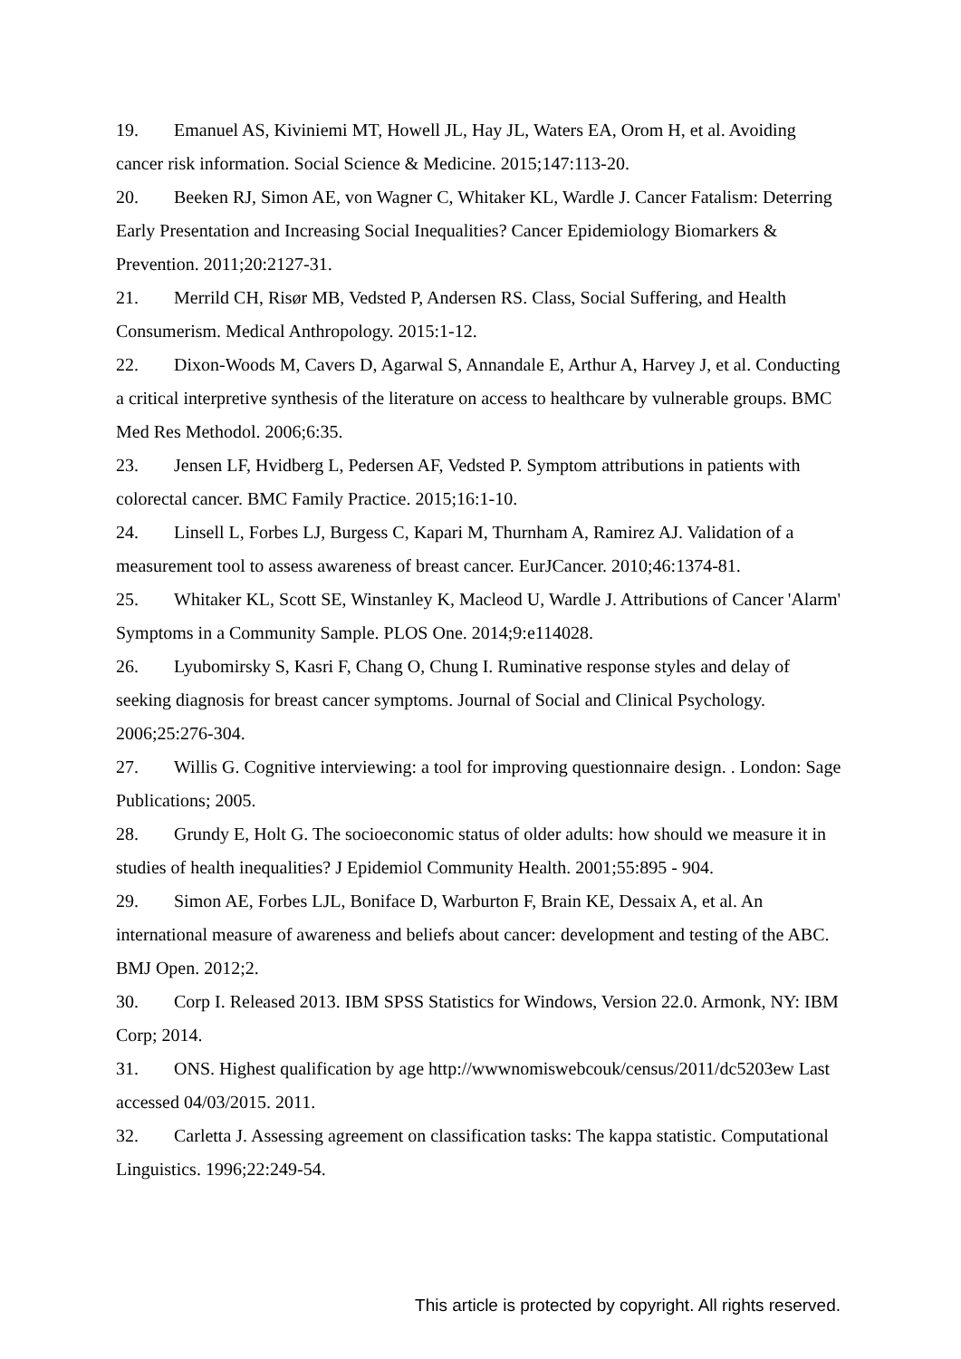19. Emanuel AS, Kiviniemi MT, Howell JL, Hay JL, Waters EA, Orom H, et al. Avoiding cancer risk information. Social Science & Medicine. 2015;147:113-20.
20. Beeken RJ, Simon AE, von Wagner C, Whitaker KL, Wardle J. Cancer Fatalism: Deterring Early Presentation and Increasing Social Inequalities? Cancer Epidemiology Biomarkers & Prevention. 2011;20:2127-31.
21. Merrild CH, Risør MB, Vedsted P, Andersen RS. Class, Social Suffering, and Health Consumerism. Medical Anthropology. 2015:1-12.
22. Dixon-Woods M, Cavers D, Agarwal S, Annandale E, Arthur A, Harvey J, et al. Conducting a critical interpretive synthesis of the literature on access to healthcare by vulnerable groups. BMC Med Res Methodol. 2006;6:35.
23. Jensen LF, Hvidberg L, Pedersen AF, Vedsted P. Symptom attributions in patients with colorectal cancer. BMC Family Practice. 2015;16:1-10.
24. Linsell L, Forbes LJ, Burgess C, Kapari M, Thurnham A, Ramirez AJ. Validation of a measurement tool to assess awareness of breast cancer. EurJCancer. 2010;46:1374-81.
25. Whitaker KL, Scott SE, Winstanley K, Macleod U, Wardle J. Attributions of Cancer 'Alarm' Symptoms in a Community Sample. PLOS One. 2014;9:e114028.
26. Lyubomirsky S, Kasri F, Chang O, Chung I. Ruminative response styles and delay of seeking diagnosis for breast cancer symptoms. Journal of Social and Clinical Psychology. 2006;25:276-304.
27. Willis G. Cognitive interviewing: a tool for improving questionnaire design. . London: Sage Publications; 2005.
28. Grundy E, Holt G. The socioeconomic status of older adults: how should we measure it in studies of health inequalities? J Epidemiol Community Health. 2001;55:895 - 904.
29. Simon AE, Forbes LJL, Boniface D, Warburton F, Brain KE, Dessaix A, et al. An international measure of awareness and beliefs about cancer: development and testing of the ABC. BMJ Open. 2012;2.
30. Corp I. Released 2013. IBM SPSS Statistics for Windows, Version 22.0. Armonk, NY: IBM Corp; 2014.
31. ONS. Highest qualification by age http://wwwnomiswebcouk/census/2011/dc5203ew Last accessed 04/03/2015. 2011.
32. Carletta J. Assessing agreement on classification tasks: The kappa statistic. Computational Linguistics. 1996;22:249-54.
This article is protected by copyright. All rights reserved.